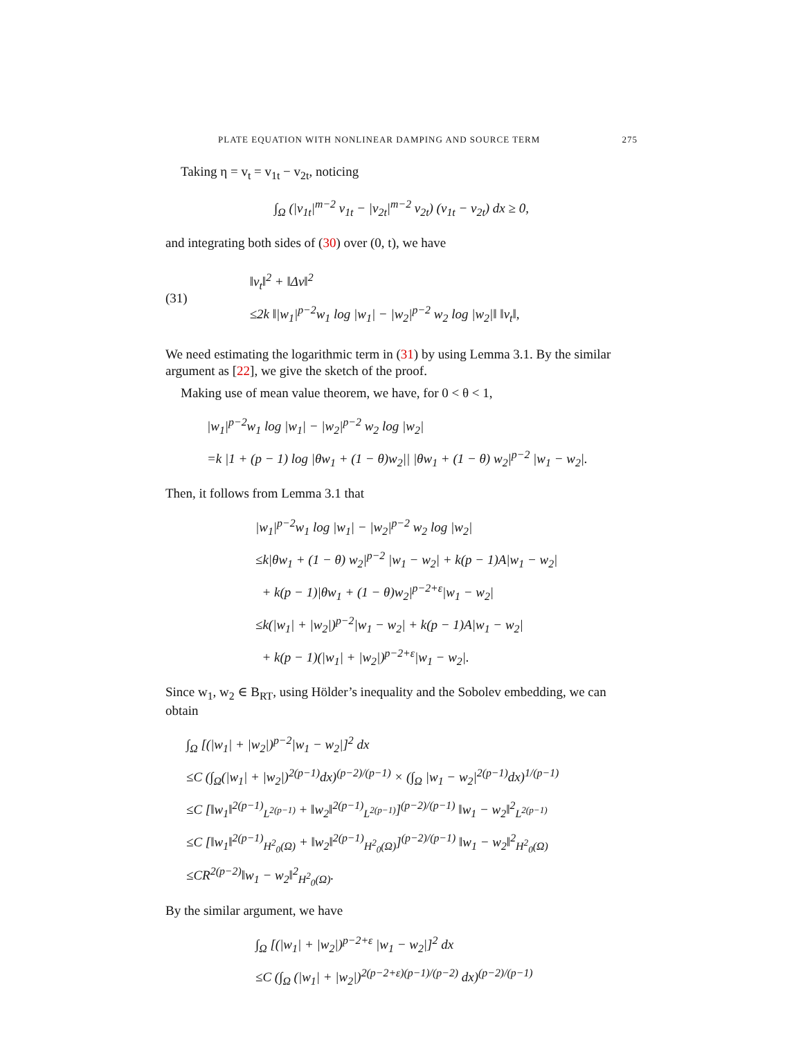PLATE EQUATION WITH NONLINEAR DAMPING AND SOURCE TERM 275
Taking η = v<sub>t</sub> = v<sub>1t</sub> − v<sub>2t</sub>, noticing
∫<sub>Ω</sub> (|v<sub>1t</sub>|<sup>m−2</sup> v<sub>1t</sub> − |v<sub>2t</sub>|<sup>m−2</sup> v<sub>2t</sub>) (v<sub>1t</sub> − v<sub>2t</sub>) dx ≥ 0,
and integrating both sides of (30) over (0, t), we have
(31)
‖v<sub>t</sub>‖<sup>2</sup> + ‖Δv‖<sup>2</sup>
≤2k ‖|w<sub>1</sub>|<sup>p−2</sup>w<sub>1</sub> log |w<sub>1</sub>| − |w<sub>2</sub>|<sup>p−2</sup> w<sub>2</sub> log |w<sub>2</sub>|‖ ‖v<sub>t</sub>‖,
We need estimating the logarithmic term in (31) by using Lemma 3.1. By the similar argument as [22], we give the sketch of the proof.
Making use of mean value theorem, we have, for 0 < θ < 1,
|w<sub>1</sub>|<sup>p−2</sup>w<sub>1</sub> log |w<sub>1</sub>| − |w<sub>2</sub>|<sup>p−2</sup> w<sub>2</sub> log |w<sub>2</sub>|
=k |1 + (p − 1) log |θw<sub>1</sub> + (1 − θ)w<sub>2</sub>|| |θw<sub>1</sub> + (1 − θ) w<sub>2</sub>|<sup>p−2</sup> |w<sub>1</sub> − w<sub>2</sub>|.
Then, it follows from Lemma 3.1 that
|w<sub>1</sub>|<sup>p−2</sup>w<sub>1</sub> log |w<sub>1</sub>| − |w<sub>2</sub>|<sup>p−2</sup> w<sub>2</sub> log |w<sub>2</sub>|
≤k|θw<sub>1</sub> + (1 − θ) w<sub>2</sub>|<sup>p−2</sup> |w<sub>1</sub> − w<sub>2</sub>| + k(p − 1)A|w<sub>1</sub> − w<sub>2</sub>|
+ k(p − 1)|θw<sub>1</sub> + (1 − θ)w<sub>2</sub>|<sup>p−2+ε</sup>|w<sub>1</sub> − w<sub>2</sub>|
≤k(|w<sub>1</sub>| + |w<sub>2</sub>|)<sup>p−2</sup>|w<sub>1</sub> − w<sub>2</sub>| + k(p − 1)A|w<sub>1</sub> − w<sub>2</sub>|
+ k(p − 1)(|w<sub>1</sub>| + |w<sub>2</sub>|)<sup>p−2+ε</sup>|w<sub>1</sub> − w<sub>2</sub>|.
Since w<sub>1</sub>, w<sub>2</sub> ∈ B<sub>RT</sub>, using Hölder’s inequality and the Sobolev embedding, we can obtain
∫<sub>Ω</sub> [(|w<sub>1</sub>| + |w<sub>2</sub>|)<sup>p−2</sup>|w<sub>1</sub> − w<sub>2</sub>|]<sup>2</sup> dx
≤C (∫<sub>Ω</sub>(|w<sub>1</sub>| + |w<sub>2</sub>|)<sup>2(p−1)</sup>dx)<sup>(p−2)/(p−1)</sup> × (∫<sub>Ω</sub> |w<sub>1</sub> − w<sub>2</sub>|<sup>2(p−1)</sup>dx)<sup>1/(p−1)</sup>
≤C [‖w<sub>1</sub>‖<sup>2(p−1)</sup><sub>L<sup>2(p−1)</sup></sub> + ‖w<sub>2</sub>‖<sup>2(p−1)</sup><sub>L<sup>2(p−1)</sup></sub>]<sup>(p−2)/(p−1)</sup> ‖w<sub>1</sub> − w<sub>2</sub>‖<sup>2</sup><sub>L<sup>2(p−1)</sup></sub>
≤C [‖w<sub>1</sub>‖<sup>2(p−1)</sup><sub>H<sup>2</sup><sub>0</sub>(Ω)</sub> + ‖w<sub>2</sub>‖<sup>2(p−1)</sup><sub>H<sup>2</sup><sub>0</sub>(Ω)</sub>]<sup>(p−2)/(p−1)</sup> ‖w<sub>1</sub> − w<sub>2</sub>‖<sup>2</sup><sub>H<sup>2</sup><sub>0</sub>(Ω)</sub>
≤CR<sup>2(p−2)</sup>‖w<sub>1</sub> − w<sub>2</sub>‖<sup>2</sup><sub>H<sup>2</sup><sub>0</sub>(Ω)</sub>.
By the similar argument, we have
∫<sub>Ω</sub> [(|w<sub>1</sub>| + |w<sub>2</sub>|)<sup>p−2+ε</sup> |w<sub>1</sub> − w<sub>2</sub>|]<sup>2</sup> dx
≤C (∫<sub>Ω</sub> (|w<sub>1</sub>| + |w<sub>2</sub>|)<sup>2(p−2+ε)(p−1)/(p−2)</sup> dx)<sup>(p−2)/(p−1)</sup>